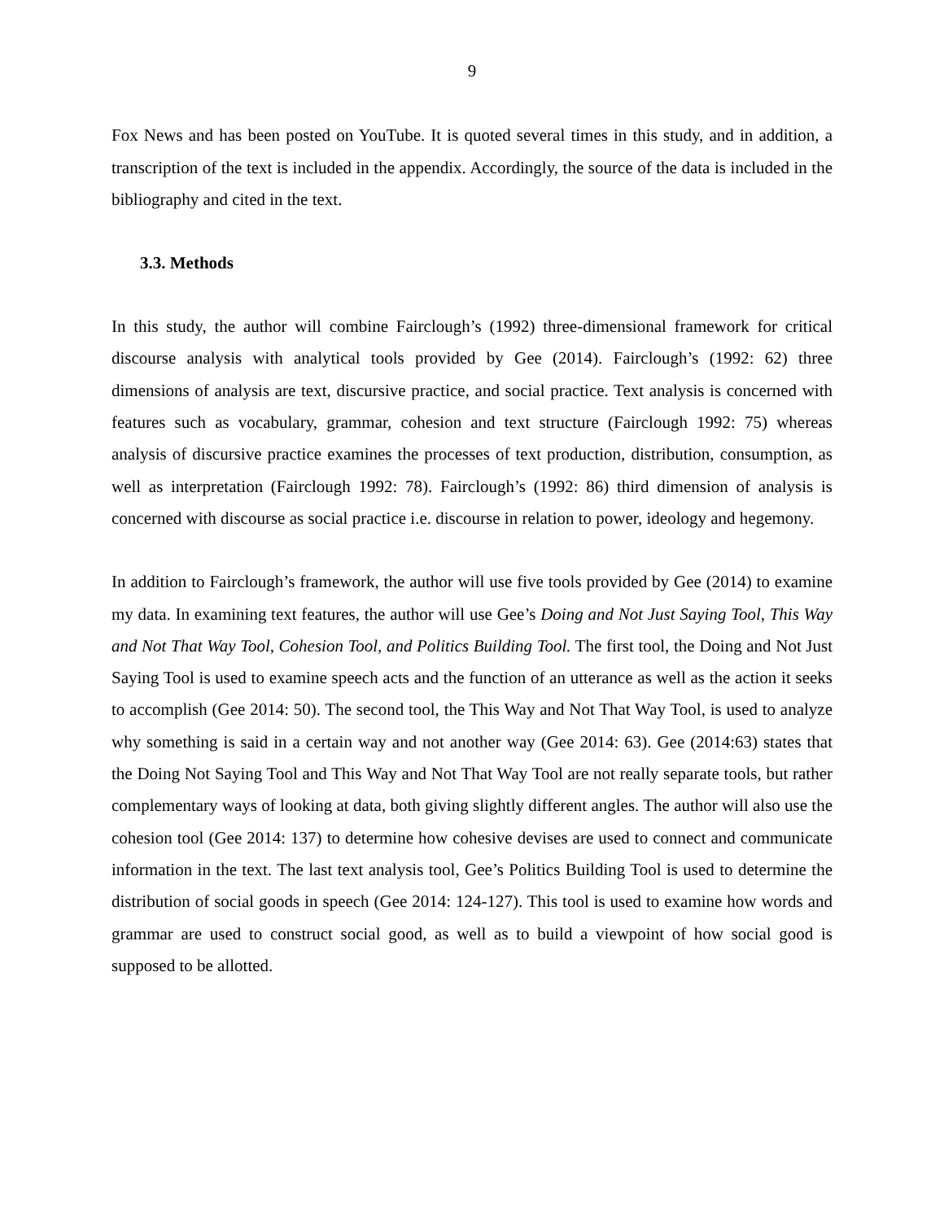9
Fox News and has been posted on YouTube. It is quoted several times in this study, and in addition, a transcription of the text is included in the appendix. Accordingly, the source of the data is included in the bibliography and cited in the text.
3.3. Methods
In this study, the author will combine Fairclough’s (1992) three-dimensional framework for critical discourse analysis with analytical tools provided by Gee (2014). Fairclough’s (1992: 62) three dimensions of analysis are text, discursive practice, and social practice. Text analysis is concerned with features such as vocabulary, grammar, cohesion and text structure (Fairclough 1992: 75) whereas analysis of discursive practice examines the processes of text production, distribution, consumption, as well as interpretation (Fairclough 1992: 78). Fairclough’s (1992: 86) third dimension of analysis is concerned with discourse as social practice i.e. discourse in relation to power, ideology and hegemony.
In addition to Fairclough’s framework, the author will use five tools provided by Gee (2014) to examine my data. In examining text features, the author will use Gee’s Doing and Not Just Saying Tool, This Way and Not That Way Tool, Cohesion Tool, and Politics Building Tool. The first tool, the Doing and Not Just Saying Tool is used to examine speech acts and the function of an utterance as well as the action it seeks to accomplish (Gee 2014: 50). The second tool, the This Way and Not That Way Tool, is used to analyze why something is said in a certain way and not another way (Gee 2014: 63). Gee (2014:63) states that the Doing Not Saying Tool and This Way and Not That Way Tool are not really separate tools, but rather complementary ways of looking at data, both giving slightly different angles. The author will also use the cohesion tool (Gee 2014: 137) to determine how cohesive devises are used to connect and communicate information in the text. The last text analysis tool, Gee’s Politics Building Tool is used to determine the distribution of social goods in speech (Gee 2014: 124-127). This tool is used to examine how words and grammar are used to construct social good, as well as to build a viewpoint of how social good is supposed to be allotted.